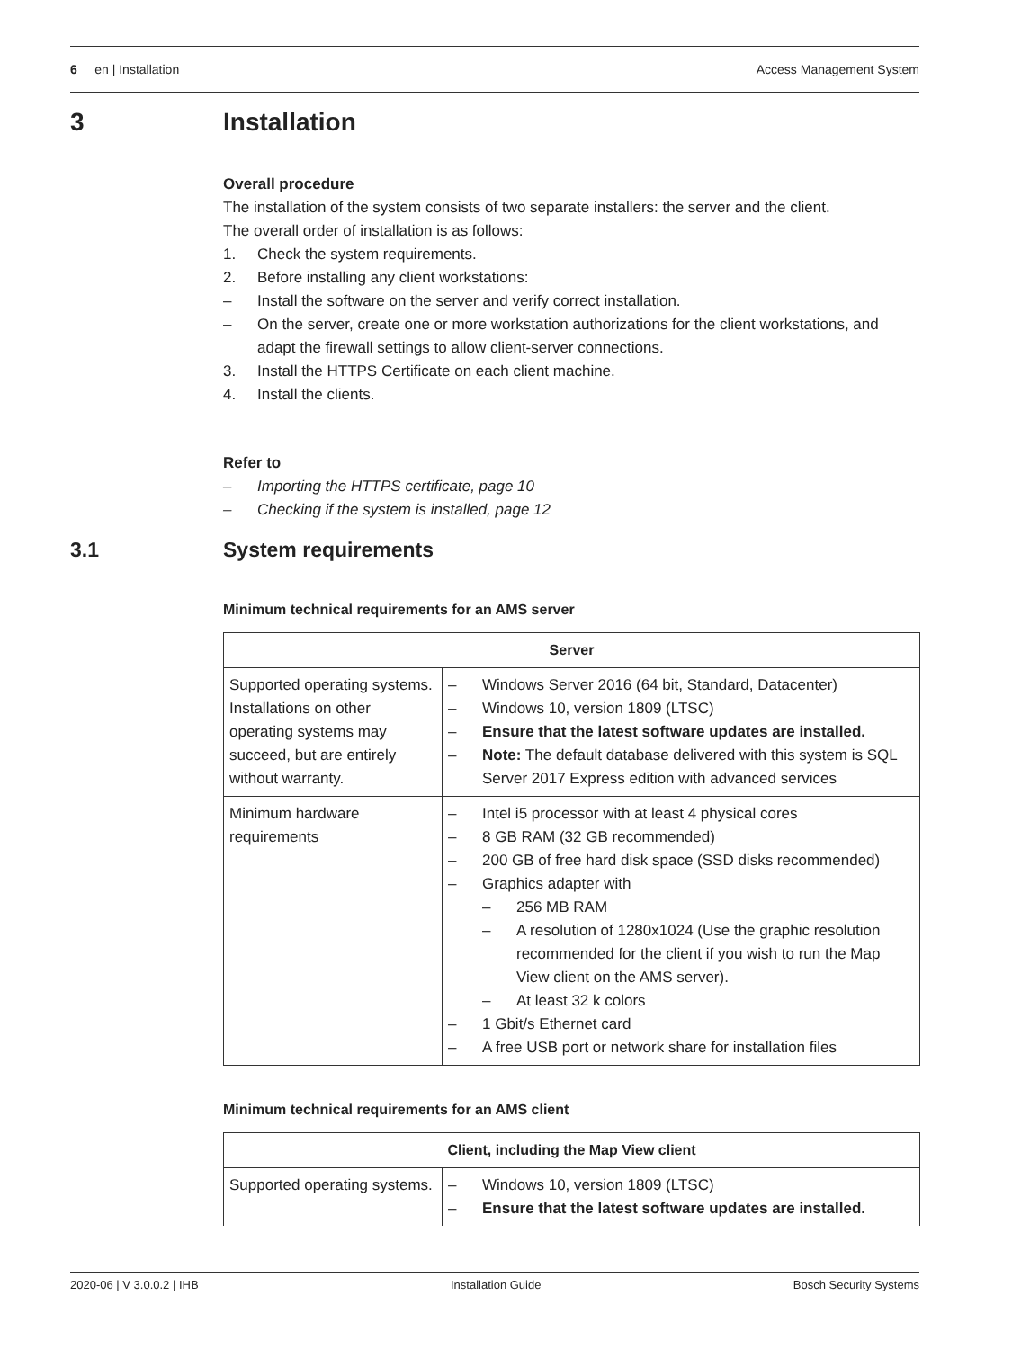6 en | Installation Access Management System
3 Installation
Overall procedure
The installation of the system consists of two separate installers: the server and the client.
The overall order of installation is as follows:
1. Check the system requirements.
2. Before installing any client workstations:
– Install the software on the server and verify correct installation.
– On the server, create one or more workstation authorizations for the client workstations, and adapt the firewall settings to allow client-server connections.
3. Install the HTTPS Certificate on each client machine.
4. Install the clients.
Refer to
– Importing the HTTPS certificate, page 10
– Checking if the system is installed, page 12
3.1 System requirements
Minimum technical requirements for an AMS server
| Server | |
| --- | --- |
| Supported operating systems. Installations on other operating systems may succeed, but are entirely without warranty. | – Windows Server 2016 (64 bit, Standard, Datacenter) – Windows 10, version 1809 (LTSC) – Ensure that the latest software updates are installed. – Note: The default database delivered with this system is SQL Server 2017 Express edition with advanced services |
| Minimum hardware requirements | – Intel i5 processor with at least 4 physical cores – 8 GB RAM (32 GB recommended) – 200 GB of free hard disk space (SSD disks recommended) – Graphics adapter with – 256 MB RAM – A resolution of 1280x1024 (Use the graphic resolution recommended for the client if you wish to run the Map View client on the AMS server). – At least 32 k colors – 1 Gbit/s Ethernet card – A free USB port or network share for installation files |
Minimum technical requirements for an AMS client
| Client, including the Map View client | |
| --- | --- |
| Supported operating systems. | – Windows 10, version 1809 (LTSC) – Ensure that the latest software updates are installed. |
2020-06 | V 3.0.0.2 | IHB Installation Guide Bosch Security Systems